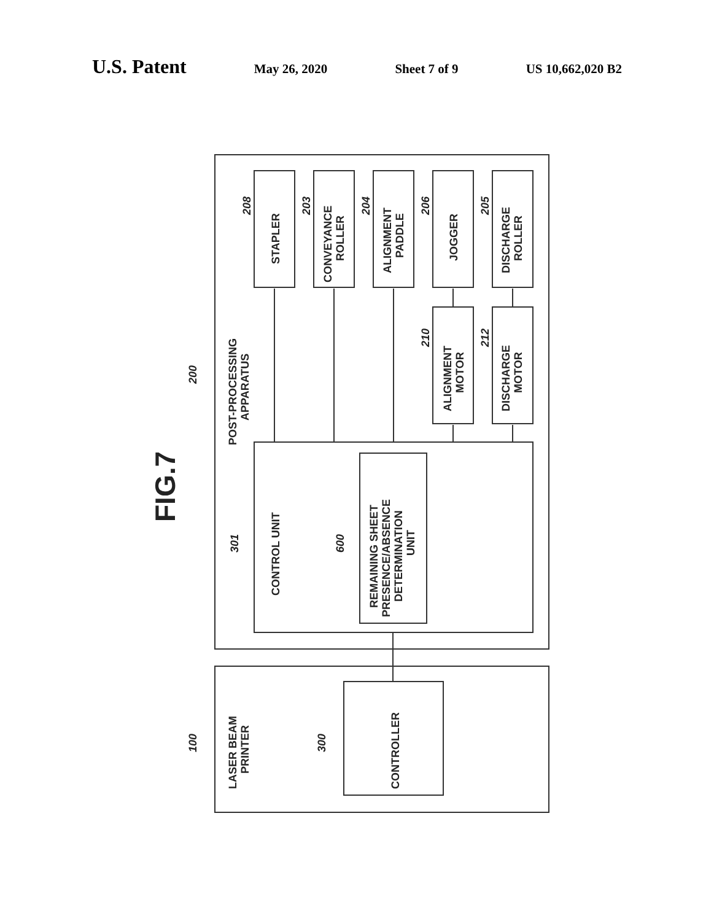U.S. Patent May 26, 2020 Sheet 7 of 9 US 10,662,020 B2
STAPLER
CONVEYANCE
ROLLER
ALIGNMENT
PADDLE
JOGGER
DISCHARGE
ROLLER
ALIGNMENT
MOTOR
DISCHARGE
MOTOR
POST-PROCESSING
APPARATUS
CONTROL UNIT
REMAINING SHEET
PRESENCE/ABSENCE
DETERMINATION
UNIT
LASER BEAM
PRINTER
CONTROLLER
FIG.7
208
203
204
206
205
210
212
200
301
600
100
300